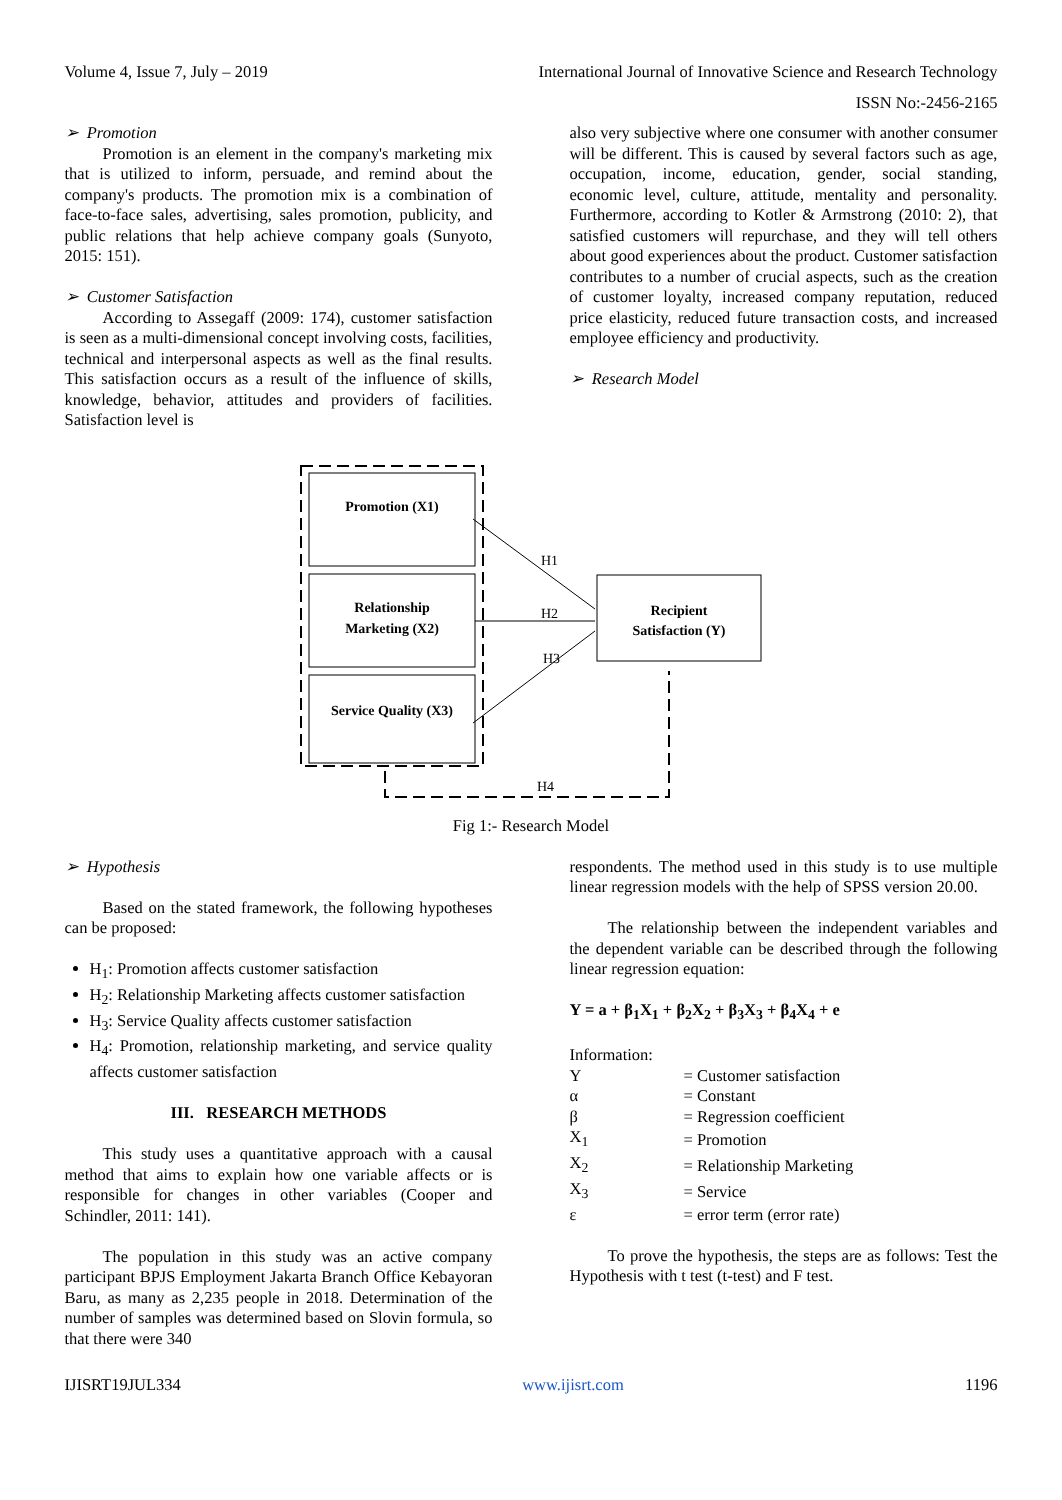Volume 4, Issue 7, July – 2019 International Journal of Innovative Science and Research Technology
ISSN No:-2456-2165
➢ Promotion
Promotion is an element in the company's marketing mix that is utilized to inform, persuade, and remind about the company's products. The promotion mix is a combination of face-to-face sales, advertising, sales promotion, publicity, and public relations that help achieve company goals (Sunyoto, 2015: 151).
➢ Customer Satisfaction
According to Assegaff (2009: 174), customer satisfaction is seen as a multi-dimensional concept involving costs, facilities, technical and interpersonal aspects as well as the final results. This satisfaction occurs as a result of the influence of skills, knowledge, behavior, attitudes and providers of facilities. Satisfaction level is
also very subjective where one consumer with another consumer will be different. This is caused by several factors such as age, occupation, income, education, gender, social standing, economic level, culture, attitude, mentality and personality. Furthermore, according to Kotler & Armstrong (2010: 2), that satisfied customers will repurchase, and they will tell others about good experiences about the product. Customer satisfaction contributes to a number of crucial aspects, such as the creation of customer loyalty, increased company reputation, reduced price elasticity, reduced future transaction costs, and increased employee efficiency and productivity.
➢ Research Model
Promotion (X1)
Relationship
Marketing (X2)
Service Quality (X3)
Recipient
Satisfaction (Y)
H1
H2
H3
H4
Fig 1:- Research Model
➢ Hypothesis
Based on the stated framework, the following hypotheses can be proposed:
H<sub>1</sub>: Promotion affects customer satisfaction
H<sub>2</sub>: Relationship Marketing affects customer satisfaction
H<sub>3</sub>: Service Quality affects customer satisfaction
H<sub>4</sub>: Promotion, relationship marketing, and service quality affects customer satisfaction
III. RESEARCH METHODS
This study uses a quantitative approach with a causal method that aims to explain how one variable affects or is responsible for changes in other variables (Cooper and Schindler, 2011: 141).
The population in this study was an active company participant BPJS Employment Jakarta Branch Office Kebayoran Baru, as many as 2,235 people in 2018. Determination of the number of samples was determined based on Slovin formula, so that there were 340
respondents. The method used in this study is to use multiple linear regression models with the help of SPSS version 20.00.
The relationship between the independent variables and the dependent variable can be described through the following linear regression equation:
Y = a + β<sub>1</sub>X<sub>1</sub> + β<sub>2</sub>X<sub>2</sub> + β<sub>3</sub>X<sub>3</sub> + β<sub>4</sub>X<sub>4</sub> + e
Information:
| Y | = Customer satisfaction |
| α | = Constant |
| β | = Regression coefficient |
| X<sub>1</sub> | = Promotion |
| X<sub>2</sub> | = Relationship Marketing |
| X<sub>3</sub> | = Service |
| ε | = error term (error rate) |
To prove the hypothesis, the steps are as follows: Test the Hypothesis with t test (t-test) and F test.
IJISRT19JUL334 www.ijisrt.com 1196